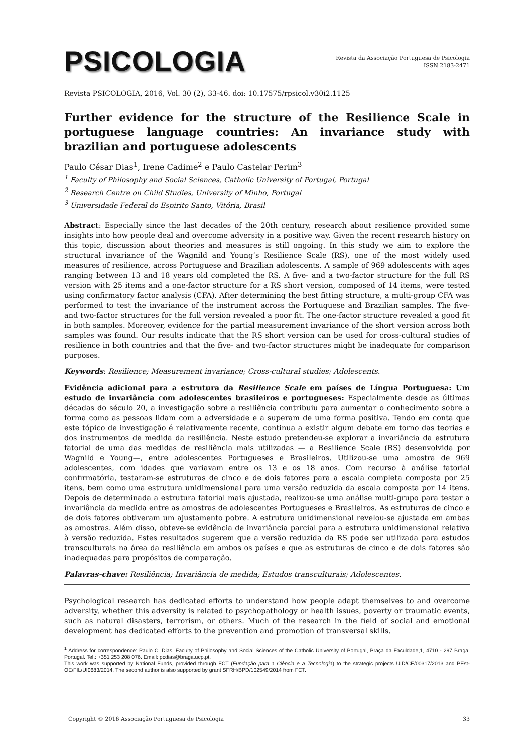PSICOLOGIA
Revista da Associação Portuguesa de Psicologia
ISSN 2183-2471
Revista PSICOLOGIA, 2016, Vol. 30 (2), 33-46. doi: 10.17575/rpsicol.v30i2.1125
Further evidence for the structure of the Resilience Scale in portuguese language countries: An invariance study with brazilian and portuguese adolescents
Paulo César Dias<sup>1</sup>, Irene Cadime<sup>2</sup> e Paulo Castelar Perim<sup>3</sup>
<sup>1</sup> Faculty of Philosophy and Social Sciences, Catholic University of Portugal, Portugal
<sup>2</sup> Research Centre on Child Studies, University of Minho, Portugal
<sup>3</sup> Universidade Federal do Espirito Santo, Vitória, Brasil
Abstract: Especially since the last decades of the 20th century, research about resilience provided some insights into how people deal and overcome adversity in a positive way. Given the recent research history on this topic, discussion about theories and measures is still ongoing. In this study we aim to explore the structural invariance of the Wagnild and Young’s Resilience Scale (RS), one of the most widely used measures of resilience, across Portuguese and Brazilian adolescents. A sample of 969 adolescents with ages ranging between 13 and 18 years old completed the RS. A five- and a two-factor structure for the full RS version with 25 items and a one-factor structure for a RS short version, composed of 14 items, were tested using confirmatory factor analysis (CFA). After determining the best fitting structure, a multi-group CFA was performed to test the invariance of the instrument across the Portuguese and Brazilian samples. The five- and two-factor structures for the full version revealed a poor fit. The one-factor structure revealed a good fit in both samples. Moreover, evidence for the partial measurement invariance of the short version across both samples was found. Our results indicate that the RS short version can be used for cross-cultural studies of resilience in both countries and that the five- and two-factor structures might be inadequate for comparison purposes.
Keywords: Resilience; Measurement invariance; Cross-cultural studies; Adolescents.
Evidência adicional para a estrutura da Resilience Scale em países de Língua Portuguesa: Um estudo de invariância com adolescentes brasileiros e portugueses: Especialmente desde as últimas décadas do século 20, a investigação sobre a resiliência contribuiu para aumentar o conhecimento sobre a forma como as pessoas lidam com a adversidade e a superam de uma forma positiva. Tendo em conta que este tópico de investigação é relativamente recente, continua a existir algum debate em torno das teorias e dos instrumentos de medida da resiliência. Neste estudo pretendeu-se explorar a invariância da estrutura fatorial de uma das medidas de resiliência mais utilizadas — a Resilience Scale (RS) desenvolvida por Wagnild e Young—, entre adolescentes Portugueses e Brasileiros. Utilizou-se uma amostra de 969 adolescentes, com idades que variavam entre os 13 e os 18 anos. Com recurso à análise fatorial confirmatória, testaram-se estruturas de cinco e de dois fatores para a escala completa composta por 25 itens, bem como uma estrutura unidimensional para uma versão reduzida da escala composta por 14 itens. Depois de determinada a estrutura fatorial mais ajustada, realizou-se uma análise multi-grupo para testar a invariância da medida entre as amostras de adolescentes Portugueses e Brasileiros. As estruturas de cinco e de dois fatores obtiveram um ajustamento pobre. A estrutura unidimensional revelou-se ajustada em ambas as amostras. Além disso, obteve-se evidência de invariância parcial para a estrutura unidimensional relativa à versão reduzida. Estes resultados sugerem que a versão reduzida da RS pode ser utilizada para estudos transculturais na área da resiliência em ambos os países e que as estruturas de cinco e de dois fatores são inadequadas para propósitos de comparação.
Palavras-chave: Resiliência; Invariância de medida; Estudos transculturais; Adolescentes.
Psychological research has dedicated efforts to understand how people adapt themselves to and overcome adversity, whether this adversity is related to psychopathology or health issues, poverty or traumatic events, such as natural disasters, terrorism, or others. Much of the research in the field of social and emotional development has dedicated efforts to the prevention and promotion of transversal skills.
<sup>1</sup> Address for correspondence: Paulo C. Dias, Faculty of Philosophy and Social Sciences of the Catholic University of Portugal, Praça da Faculdade,1, 4710 - 297 Braga, Portugal. Tel.: +351 253 208 076. Email: pcdias@braga.ucp.pt.
This work was supported by National Funds, provided through FCT (Fundação para a Ciência e a Tecnologia) to the strategic projects UID/CE/00317/2013 and PEst-OE/FIL/UI0683/2014. The second author is also supported by grant SFRH/BPD/102549/2014 from FCT.
Copyright © 2016 Associação Portuguesa de Psicologia 33